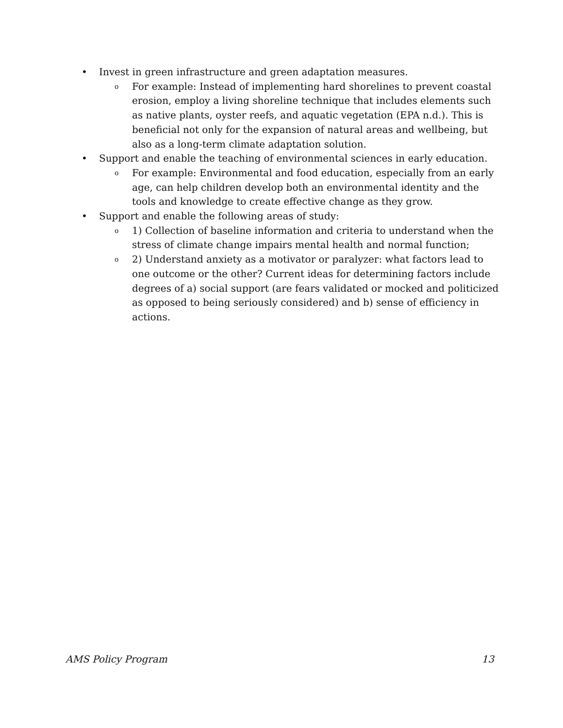• Invest in green infrastructure and green adaptation measures.
o For example: Instead of implementing hard shorelines to prevent coastal erosion, employ a living shoreline technique that includes elements such as native plants, oyster reefs, and aquatic vegetation (EPA n.d.). This is beneficial not only for the expansion of natural areas and wellbeing, but also as a long-term climate adaptation solution.
• Support and enable the teaching of environmental sciences in early education.
o For example: Environmental and food education, especially from an early age, can help children develop both an environmental identity and the tools and knowledge to create effective change as they grow.
• Support and enable the following areas of study:
o 1) Collection of baseline information and criteria to understand when the stress of climate change impairs mental health and normal function;
o 2) Understand anxiety as a motivator or paralyzer: what factors lead to one outcome or the other? Current ideas for determining factors include degrees of a) social support (are fears validated or mocked and politicized as opposed to being seriously considered) and b) sense of efficiency in actions.
AMS Policy Program 13